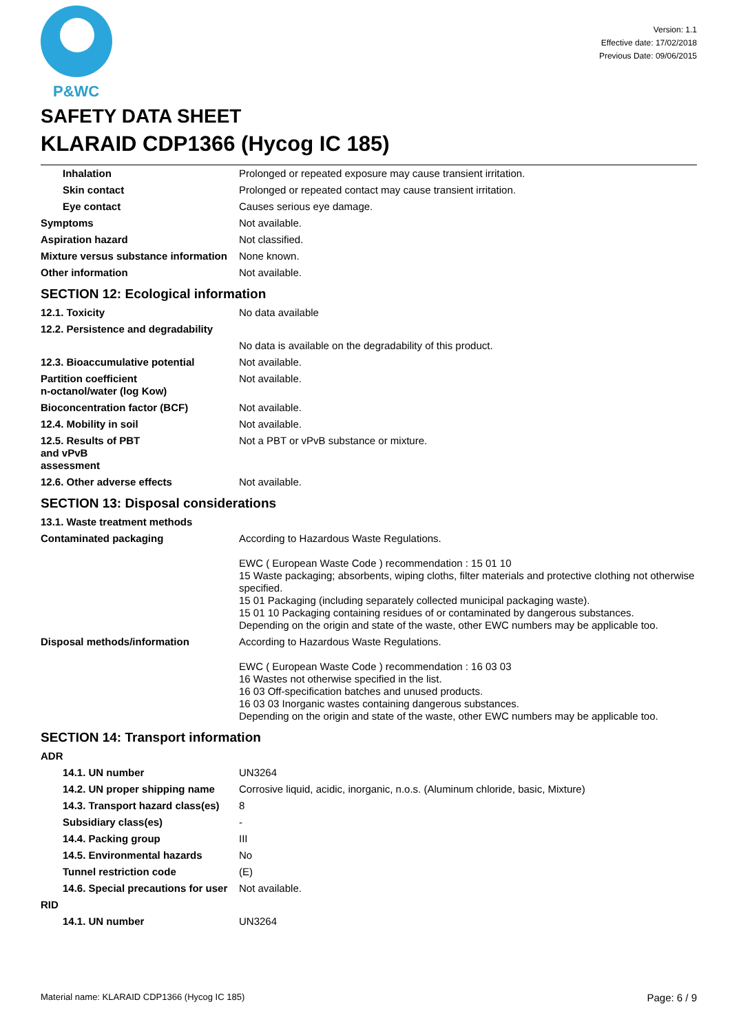P&WC
Version: 1.1
Effective date: 17/02/2018
Previous Date: 09/06/2015
SAFETY DATA SHEET
KLARAID CDP1366 (Hycog IC 185)
| Inhalation | Prolonged or repeated exposure may cause transient irritation. |
| Skin contact | Prolonged or repeated contact may cause transient irritation. |
| Eye contact | Causes serious eye damage. |
| Symptoms | Not available. |
| Aspiration hazard | Not classified. |
| Mixture versus substance information | None known. |
| Other information | Not available. |
| SECTION 12: Ecological information | |
| 12.1. Toxicity | No data available |
| 12.2. Persistence and degradability | |
| | No data is available on the degradability of this product. |
| 12.3. Bioaccumulative potential | Not available. |
| Partition coefficient n-octanol/water (log Kow) | Not available. |
| Bioconcentration factor (BCF) | Not available. |
| 12.4. Mobility in soil | Not available. |
| 12.5. Results of PBT and vPvB assessment | Not a PBT or vPvB substance or mixture. |
| 12.6. Other adverse effects | Not available. |
| SECTION 13: Disposal considerations | |
| 13.1. Waste treatment methods | |
| Contaminated packaging | According to Hazardous Waste Regulations. EWC ( European Waste Code ) recommendation : 15 01 10 15 Waste packaging; absorbents, wiping cloths, filter materials and protective clothing not otherwise specified. 15 01 Packaging (including separately collected municipal packaging waste). 15 01 10 Packaging containing residues of or contaminated by dangerous substances. Depending on the origin and state of the waste, other EWC numbers may be applicable too. |
| Disposal methods/information | According to Hazardous Waste Regulations. EWC ( European Waste Code ) recommendation : 16 03 03 16 Wastes not otherwise specified in the list. 16 03 Off-specification batches and unused products. 16 03 03 Inorganic wastes containing dangerous substances. Depending on the origin and state of the waste, other EWC numbers may be applicable too. |
| SECTION 14: Transport information | |
| ADR | |
| 14.1. UN number | UN3264 |
| 14.2. UN proper shipping name | Corrosive liquid, acidic, inorganic, n.o.s. (Aluminum chloride, basic, Mixture) |
| 14.3. Transport hazard class(es) | 8 |
| Subsidiary class(es) | - |
| 14.4. Packing group | III |
| 14.5. Environmental hazards | No |
| Tunnel restriction code | (E) |
| 14.6. Special precautions for user | Not available. |
| RID | |
| 14.1. UN number | UN3264 |
Material name: KLARAID CDP1366 (Hycog IC 185) Page: 6 / 9